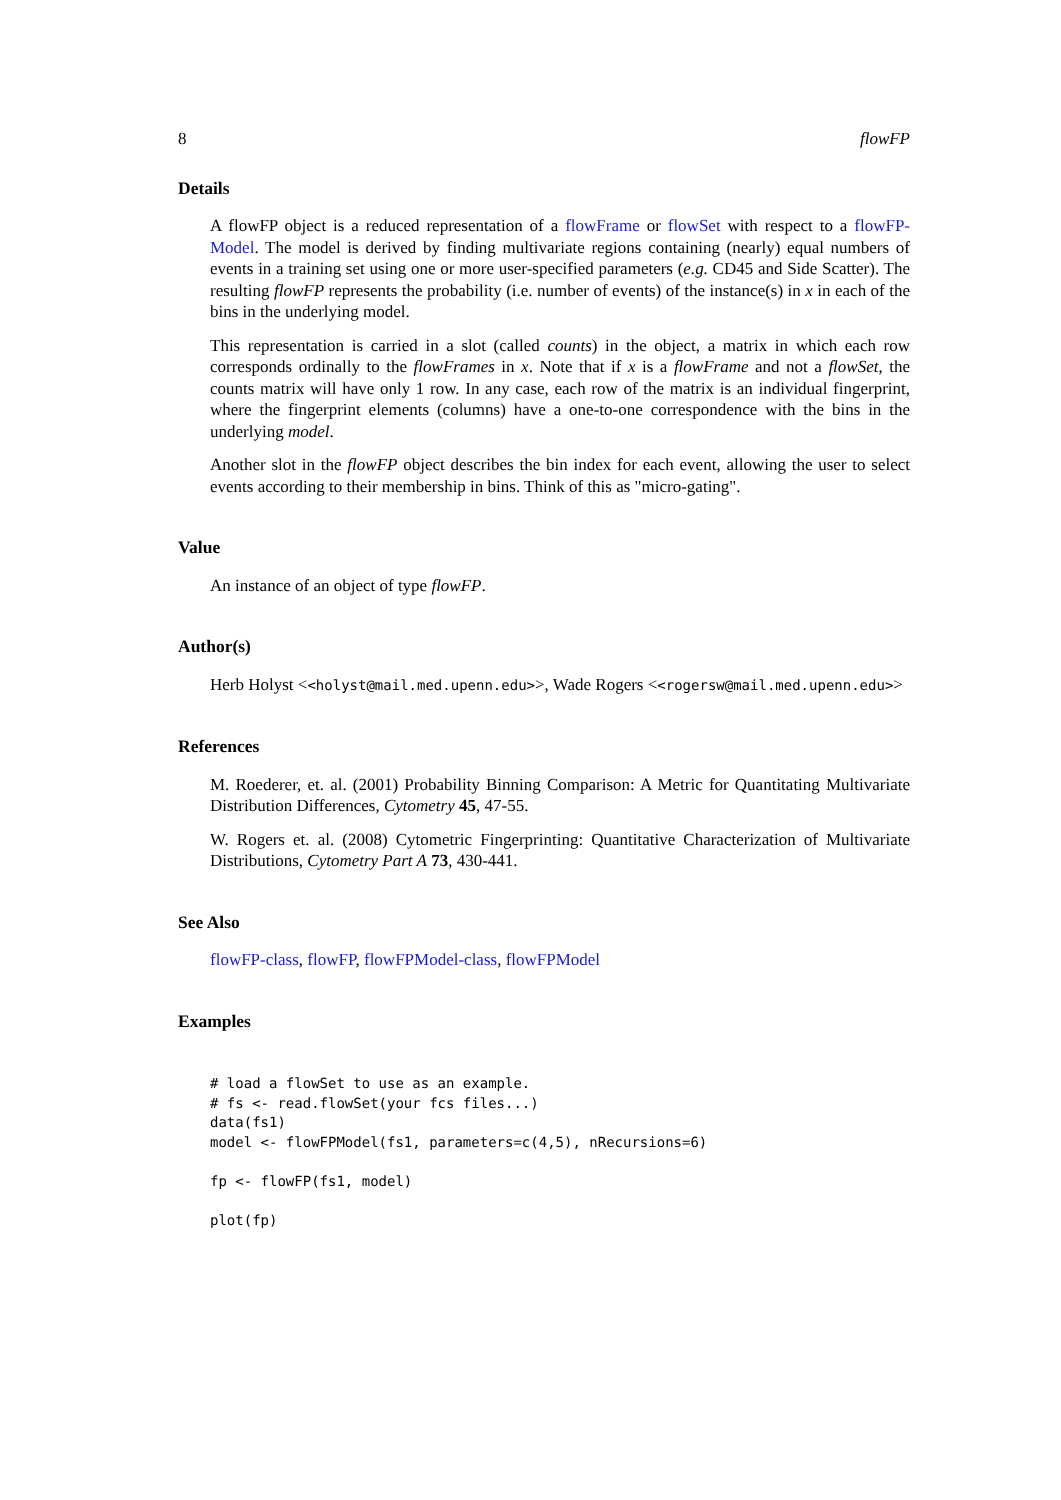8 flowFP
Details
A flowFP object is a reduced representation of a flowFrame or flowSet with respect to a flowFP-Model. The model is derived by finding multivariate regions containing (nearly) equal numbers of events in a training set using one or more user-specified parameters (e.g. CD45 and Side Scatter). The resulting flowFP represents the probability (i.e. number of events) of the instance(s) in x in each of the bins in the underlying model.
This representation is carried in a slot (called counts) in the object, a matrix in which each row corresponds ordinally to the flowFrames in x. Note that if x is a flowFrame and not a flowSet, the counts matrix will have only 1 row. In any case, each row of the matrix is an individual fingerprint, where the fingerprint elements (columns) have a one-to-one correspondence with the bins in the underlying model.
Another slot in the flowFP object describes the bin index for each event, allowing the user to select events according to their membership in bins. Think of this as "micro-gating".
Value
An instance of an object of type flowFP.
Author(s)
Herb Holyst <<holyst@mail.med.upenn.edu>>, Wade Rogers <<rogersw@mail.med.upenn.edu>>
References
M. Roederer, et. al. (2001) Probability Binning Comparison: A Metric for Quantitating Multivariate Distribution Differences, Cytometry 45, 47-55.
W. Rogers et. al. (2008) Cytometric Fingerprinting: Quantitative Characterization of Multivariate Distributions, Cytometry Part A 73, 430-441.
See Also
flowFP-class, flowFP, flowFPModel-class, flowFPModel
Examples
# load a flowSet to use as an example.
# fs <- read.flowSet(your fcs files...)
data(fs1)
model <- flowFPModel(fs1, parameters=c(4,5), nRecursions=6)

fp <- flowFP(fs1, model)

plot(fp)